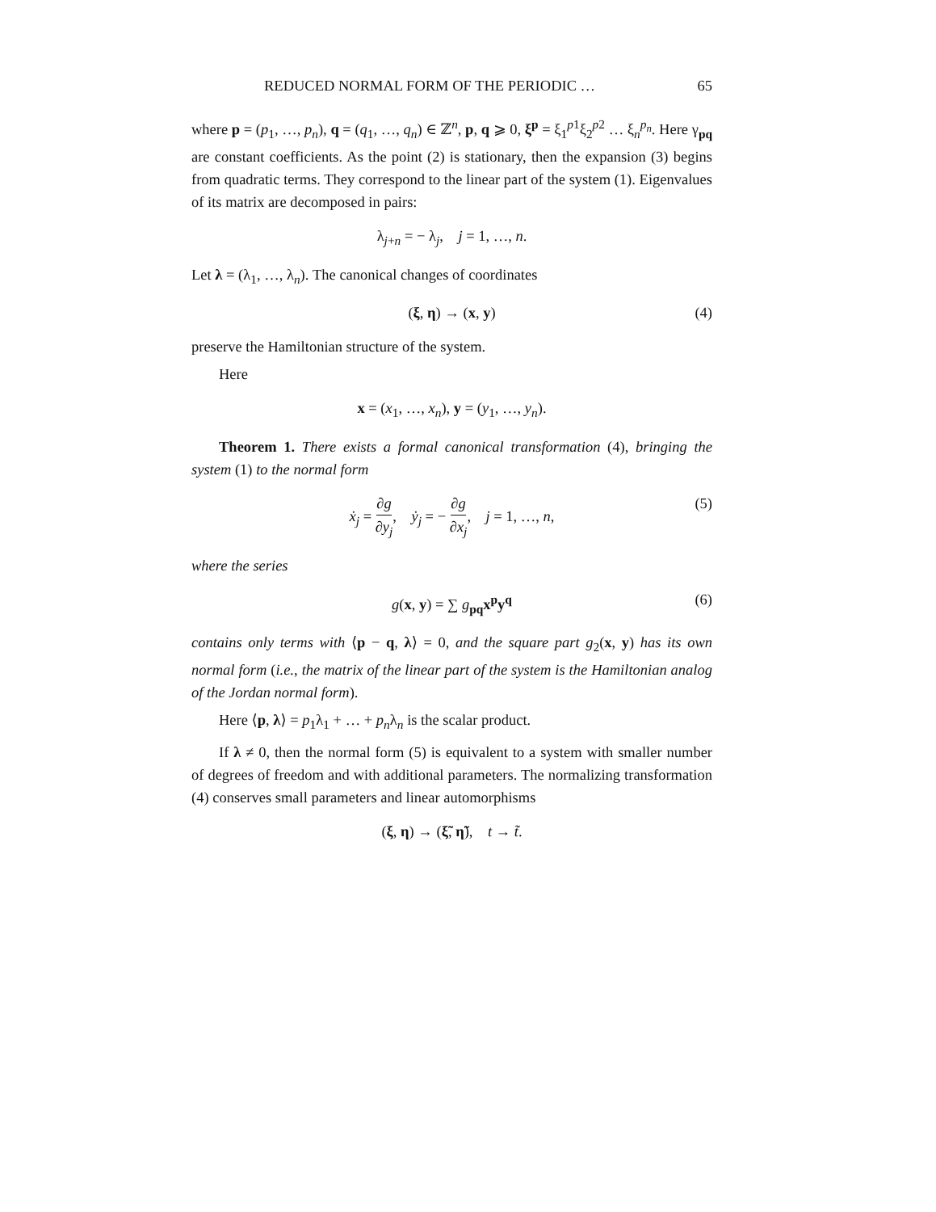REDUCED NORMAL FORM OF THE PERIODIC … 65
where p = (p<sub>1</sub>, …, p<sub>n</sub>), q = (q<sub>1</sub>, …, q<sub>n</sub>) ∈ ℤ<sup>n</sup>, p, q ⩾ 0, ξ<sup>p</sup> = ξ<sub>1</sub><sup>p1</sup>ξ<sub>2</sub><sup>p2</sup> … ξ<sub>n</sub><sup>p<sub>n</sub></sup>. Here γ<sub>pq</sub> are constant coefficients. As the point (2) is stationary, then the expansion (3) begins from quadratic terms. They correspond to the linear part of the system (1). Eigenvalues of its matrix are decomposed in pairs:
λ<sub>j+n</sub> = − λ<sub>j</sub>, j = 1, …, n.
Let λ = (λ<sub>1</sub>, …, λ<sub>n</sub>). The canonical changes of coordinates
(ξ, η) → (x, y) (4)
preserve the Hamiltonian structure of the system.
Here
x = (x<sub>1</sub>, …, x<sub>n</sub>), y = (y<sub>1</sub>, …, y<sub>n</sub>).
Theorem 1. There exists a formal canonical transformation (4), bringing the system (1) to the normal form
ẋ<sub>j</sub> = ∂g ∂y<sub>j</sub>, ẏ<sub>j</sub> = − ∂g ∂x<sub>j</sub>, j = 1, …, n, (5)
where the series
g(x, y) = ∑ g<sub>pq</sub>x<sup>p</sup>y<sup>q</sup> (6)
contains only terms with ⟨p − q, λ⟩ = 0, and the square part g<sub>2</sub>(x, y) has its own normal form (i.e., the matrix of the linear part of the system is the Hamiltonian analog of the Jordan normal form).
Here ⟨p, λ⟩ = p<sub>1</sub>λ<sub>1</sub> + … + p<sub>n</sub>λ<sub>n</sub> is the scalar product.
If λ ≠ 0, then the normal form (5) is equivalent to a system with smaller number of degrees of freedom and with additional parameters. The normalizing transformation (4) conserves small parameters and linear automorphisms
(ξ, η) → (ξ̃, η̃), t → t̃.